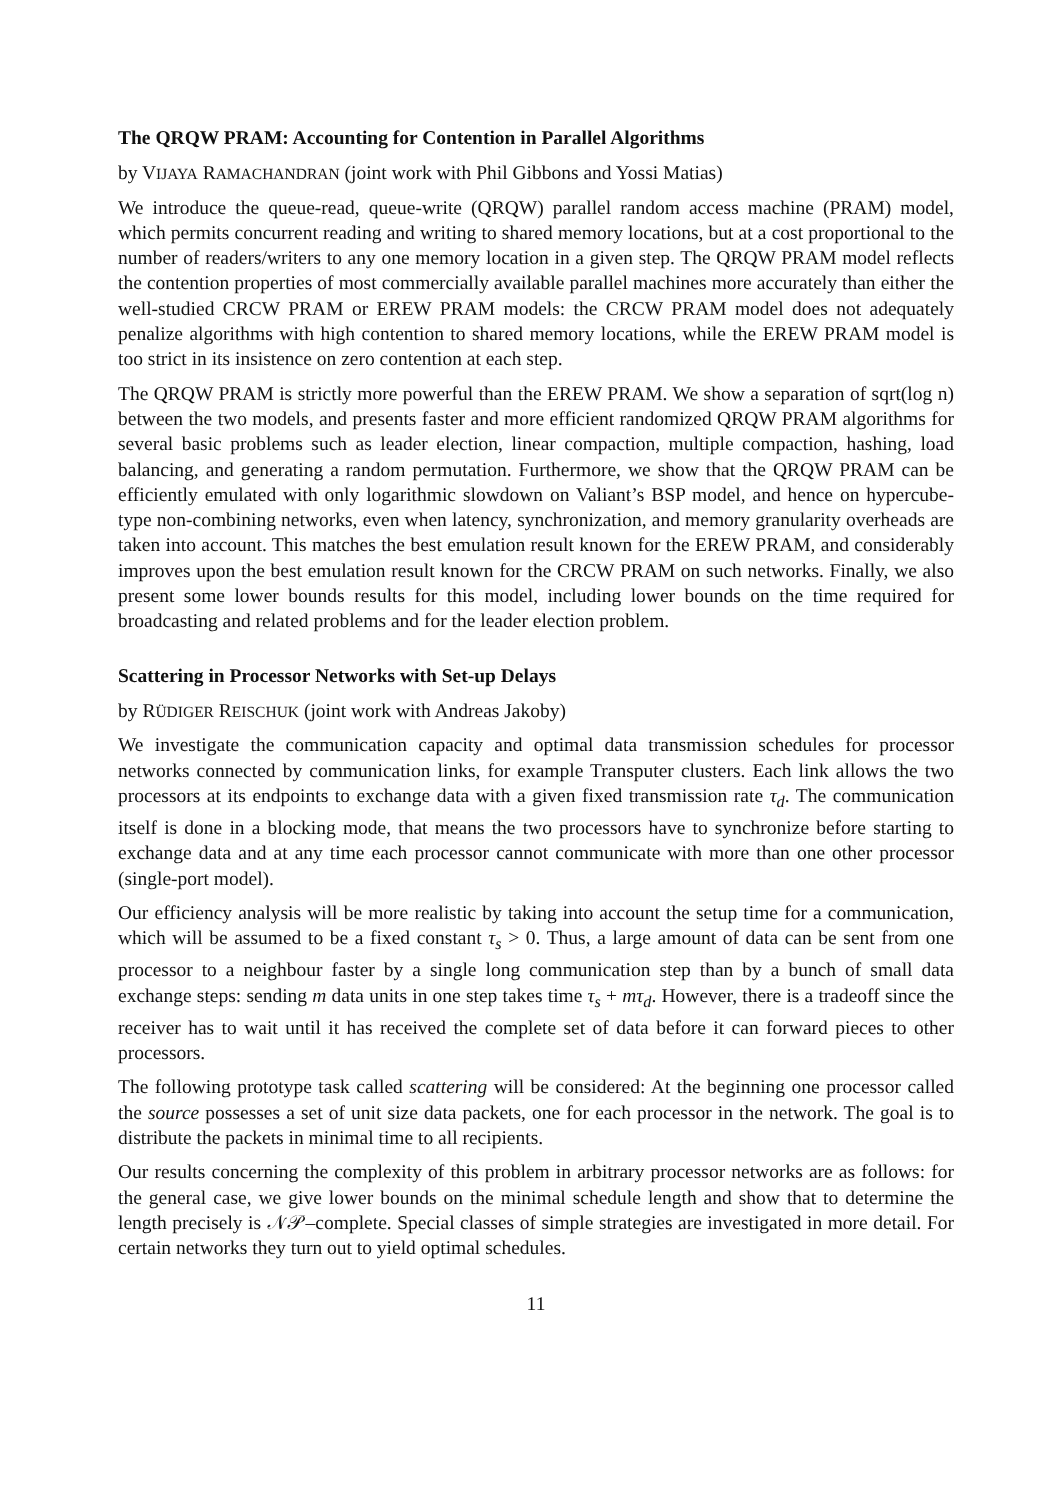The QRQW PRAM: Accounting for Contention in Parallel Algorithms
by VIJAYA RAMACHANDRAN (joint work with Phil Gibbons and Yossi Matias)
We introduce the queue-read, queue-write (QRQW) parallel random access machine (PRAM) model, which permits concurrent reading and writing to shared memory locations, but at a cost proportional to the number of readers/writers to any one memory location in a given step. The QRQW PRAM model reflects the contention properties of most commercially available parallel machines more accurately than either the well-studied CRCW PRAM or EREW PRAM models: the CRCW PRAM model does not adequately penalize algorithms with high contention to shared memory locations, while the EREW PRAM model is too strict in its insistence on zero contention at each step.
The QRQW PRAM is strictly more powerful than the EREW PRAM. We show a separation of sqrt(log n) between the two models, and presents faster and more efficient randomized QRQW PRAM algorithms for several basic problems such as leader election, linear compaction, multiple compaction, hashing, load balancing, and generating a random permutation. Furthermore, we show that the QRQW PRAM can be efficiently emulated with only logarithmic slowdown on Valiant’s BSP model, and hence on hypercube-type non-combining networks, even when latency, synchronization, and memory granularity overheads are taken into account. This matches the best emulation result known for the EREW PRAM, and considerably improves upon the best emulation result known for the CRCW PRAM on such networks. Finally, we also present some lower bounds results for this model, including lower bounds on the time required for broadcasting and related problems and for the leader election problem.
Scattering in Processor Networks with Set-up Delays
by RÜDIGER REISCHUK (joint work with Andreas Jakoby)
We investigate the communication capacity and optimal data transmission schedules for processor networks connected by communication links, for example Transputer clusters. Each link allows the two processors at its endpoints to exchange data with a given fixed transmission rate τ<sub>d</sub>. The communication itself is done in a blocking mode, that means the two processors have to synchronize before starting to exchange data and at any time each processor cannot communicate with more than one other processor (single-port model).
Our efficiency analysis will be more realistic by taking into account the setup time for a communication, which will be assumed to be a fixed constant τ<sub>s</sub> > 0. Thus, a large amount of data can be sent from one processor to a neighbour faster by a single long communication step than by a bunch of small data exchange steps: sending m data units in one step takes time τ<sub>s</sub> + mτ<sub>d</sub>. However, there is a tradeoff since the receiver has to wait until it has received the complete set of data before it can forward pieces to other processors.
The following prototype task called scattering will be considered: At the beginning one processor called the source possesses a set of unit size data packets, one for each processor in the network. The goal is to distribute the packets in minimal time to all recipients.
Our results concerning the complexity of this problem in arbitrary processor networks are as follows: for the general case, we give lower bounds on the minimal schedule length and show that to determine the length precisely is 𝒩𝒫–complete. Special classes of simple strategies are investigated in more detail. For certain networks they turn out to yield optimal schedules.
11